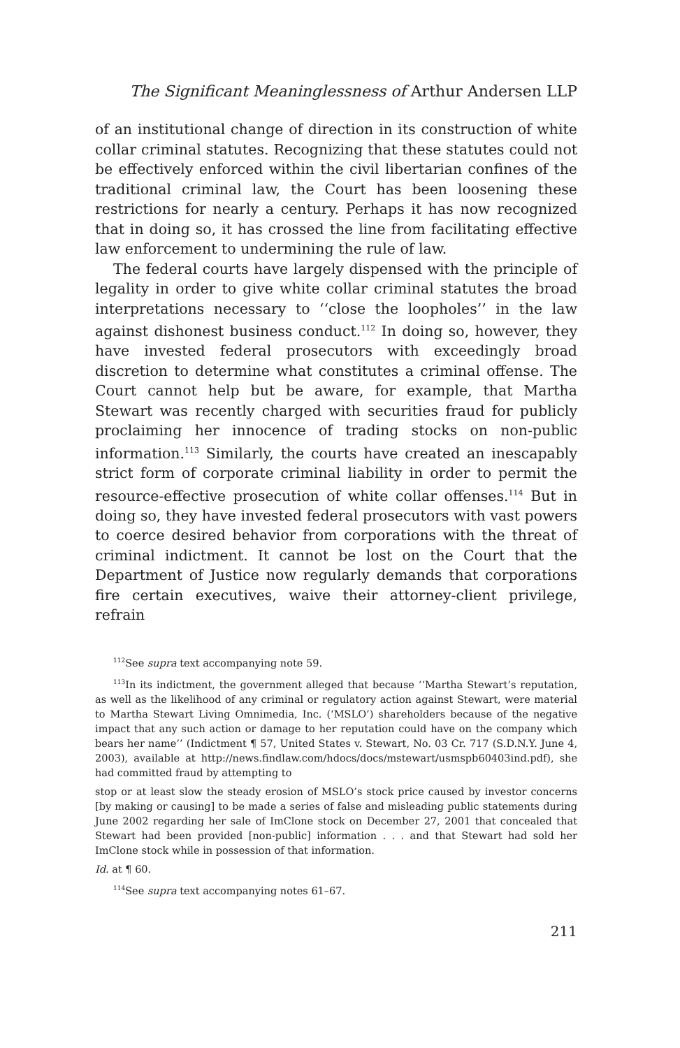The Significant Meaninglessness of Arthur Andersen LLP
of an institutional change of direction in its construction of white collar criminal statutes. Recognizing that these statutes could not be effectively enforced within the civil libertarian confines of the traditional criminal law, the Court has been loosening these restrictions for nearly a century. Perhaps it has now recognized that in doing so, it has crossed the line from facilitating effective law enforcement to undermining the rule of law.
The federal courts have largely dispensed with the principle of legality in order to give white collar criminal statutes the broad interpretations necessary to ‘‘close the loopholes’’ in the law against dishonest business conduct.<sup>112</sup> In doing so, however, they have invested federal prosecutors with exceedingly broad discretion to determine what constitutes a criminal offense. The Court cannot help but be aware, for example, that Martha Stewart was recently charged with securities fraud for publicly proclaiming her innocence of trading stocks on non-public information.<sup>113</sup> Similarly, the courts have created an inescapably strict form of corporate criminal liability in order to permit the resource-effective prosecution of white collar offenses.<sup>114</sup> But in doing so, they have invested federal prosecutors with vast powers to coerce desired behavior from corporations with the threat of criminal indictment. It cannot be lost on the Court that the Department of Justice now regularly demands that corporations fire certain executives, waive their attorney-client privilege, refrain
<sup>112</sup> See supra text accompanying note 59.
<sup>113</sup>In its indictment, the government alleged that because ‘‘Martha Stewart’s reputation, as well as the likelihood of any criminal or regulatory action against Stewart, were material to Martha Stewart Living Omnimedia, Inc. (‘MSLO’) shareholders because of the negative impact that any such action or damage to her reputation could have on the company which bears her name’’ (Indictment ¶ 57, United States v. Stewart, No. 03 Cr. 717 (S.D.N.Y. June 4, 2003), available at http://news.findlaw.com/hdocs/docs/mstewart/usmspb60403ind.pdf), she had committed fraud by attempting to
stop or at least slow the steady erosion of MSLO’s stock price caused by investor concerns [by making or causing] to be made a series of false and misleading public statements during June 2002 regarding her sale of ImClone stock on December 27, 2001 that concealed that Stewart had been provided [non-public] information . . . and that Stewart had sold her ImClone stock while in possession of that information.
Id. at ¶ 60.
<sup>114</sup> See supra text accompanying notes 61–67.
211